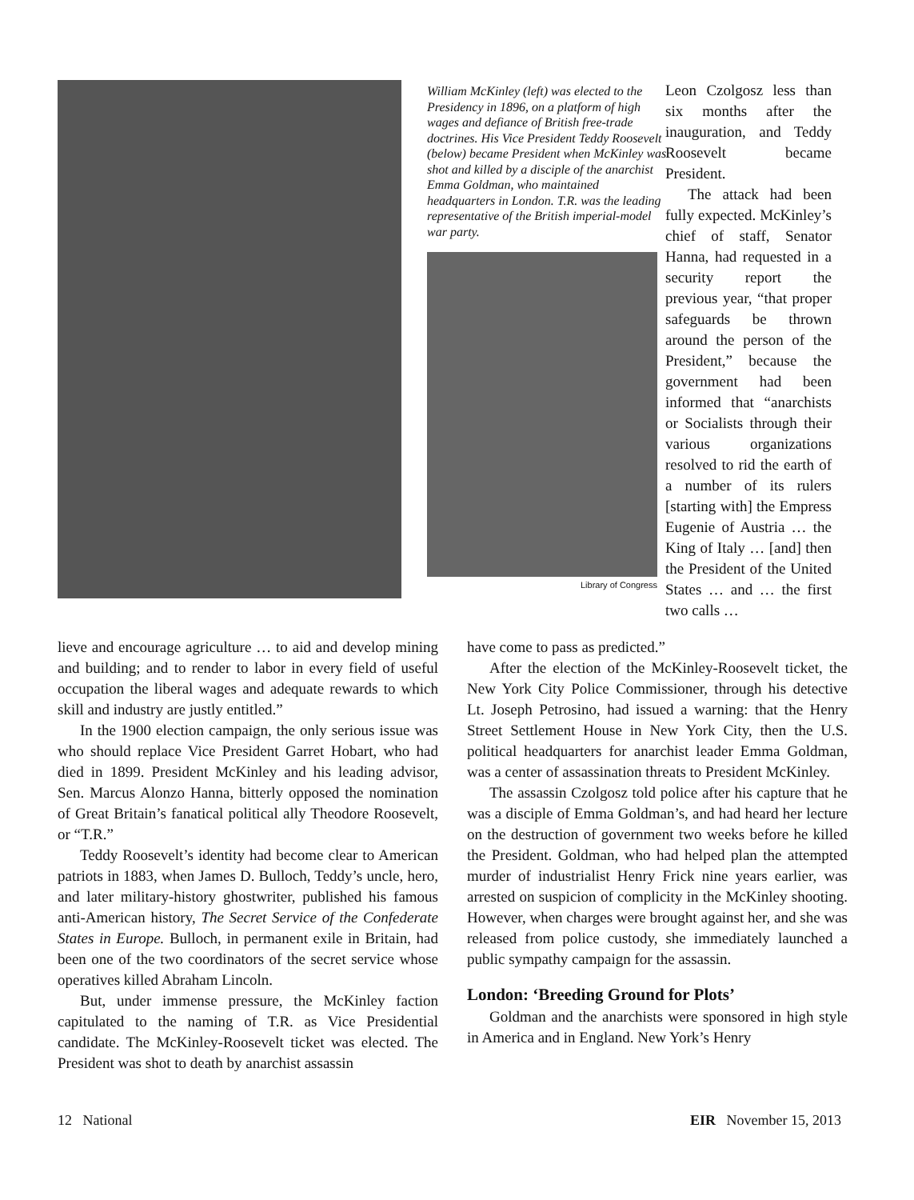William McKinley (left) was elected to the Presidency in 1896, on a platform of high wages and defiance of British free-trade doctrines. His Vice President Teddy Roosevelt (below) became President when McKinley was shot and killed by a disciple of the anarchist Emma Goldman, who maintained headquarters in London. T.R. was the leading representative of the British imperial-model war party.
Library of Congress
Leon Czolgosz less than six months after the inauguration, and Teddy Roosevelt became President.
The attack had been fully expected. McKinley’s chief of staff, Senator Hanna, had requested in a security report the previous year, “that proper safeguards be thrown around the person of the President,” because the government had been informed that “anarchists or Socialists through their various organizations resolved to rid the earth of a number of its rulers [starting with] the Empress Eugenie of Austria … the King of Italy … [and] then the President of the United States … and … the first two calls …
lieve and encourage agriculture … to aid and develop mining and building; and to render to labor in every field of useful occupation the liberal wages and adequate rewards to which skill and industry are justly entitled.”
In the 1900 election campaign, the only serious issue was who should replace Vice President Garret Hobart, who had died in 1899. President McKinley and his leading advisor, Sen. Marcus Alonzo Hanna, bitterly opposed the nomination of Great Britain’s fanatical political ally Theodore Roosevelt, or “T.R.”
Teddy Roosevelt’s identity had become clear to American patriots in 1883, when James D. Bulloch, Teddy’s uncle, hero, and later military-history ghostwriter, published his famous anti-American history, The Secret Service of the Confederate States in Europe. Bulloch, in permanent exile in Britain, had been one of the two coordinators of the secret service whose operatives killed Abraham Lincoln.
But, under immense pressure, the McKinley faction capitulated to the naming of T.R. as Vice Presidential candidate. The McKinley-Roosevelt ticket was elected. The President was shot to death by anarchist assassin
have come to pass as predicted.”
After the election of the McKinley-Roosevelt ticket, the New York City Police Commissioner, through his detective Lt. Joseph Petrosino, had issued a warning: that the Henry Street Settlement House in New York City, then the U.S. political headquarters for anarchist leader Emma Goldman, was a center of assassination threats to President McKinley.
The assassin Czolgosz told police after his capture that he was a disciple of Emma Goldman’s, and had heard her lecture on the destruction of government two weeks before he killed the President. Goldman, who had helped plan the attempted murder of industrialist Henry Frick nine years earlier, was arrested on suspicion of complicity in the McKinley shooting. However, when charges were brought against her, and she was released from police custody, she immediately launched a public sympathy campaign for the assassin.
London: ‘Breeding Ground for Plots’
Goldman and the anarchists were sponsored in high style in America and in England. New York’s Henry
12 National EIR November 15, 2013